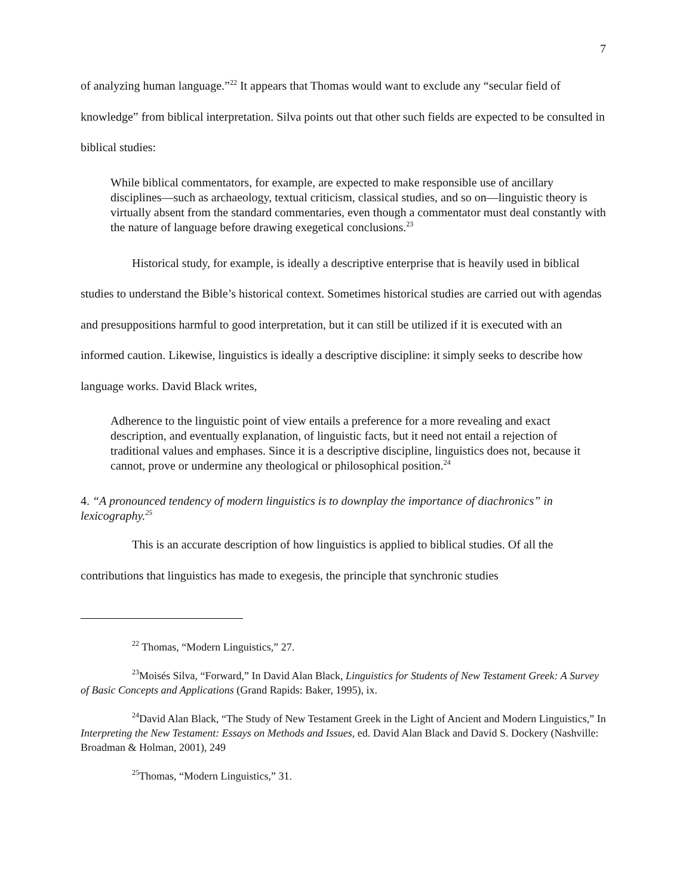7
of analyzing human language.”<sup>22</sup> It appears that Thomas would want to exclude any “secular field of knowledge” from biblical interpretation. Silva points out that other such fields are expected to be consulted in biblical studies:
While biblical commentators, for example, are expected to make responsible use of ancillary disciplines—such as archaeology, textual criticism, classical studies, and so on—linguistic theory is virtually absent from the standard commentaries, even though a commentator must deal constantly with the nature of language before drawing exegetical conclusions.<sup>23</sup>
Historical study, for example, is ideally a descriptive enterprise that is heavily used in biblical studies to understand the Bible’s historical context. Sometimes historical studies are carried out with agendas and presuppositions harmful to good interpretation, but it can still be utilized if it is executed with an informed caution. Likewise, linguistics is ideally a descriptive discipline: it simply seeks to describe how language works. David Black writes,
Adherence to the linguistic point of view entails a preference for a more revealing and exact description, and eventually explanation, of linguistic facts, but it need not entail a rejection of traditional values and emphases. Since it is a descriptive discipline, linguistics does not, because it cannot, prove or undermine any theological or philosophical position.<sup>24</sup>
4. “A pronounced tendency of modern linguistics is to downplay the importance of diachronics” in lexicography.<sup>25</sup>
This is an accurate description of how linguistics is applied to biblical studies. Of all the contributions that linguistics has made to exegesis, the principle that synchronic studies
<sup>22</sup> Thomas, “Modern Linguistics,” 27.
<sup>23</sup> Moisés Silva, “Forward,” In David Alan Black, Linguistics for Students of New Testament Greek: A Survey of Basic Concepts and Applications (Grand Rapids: Baker, 1995), ix.
<sup>24</sup> David Alan Black, “The Study of New Testament Greek in the Light of Ancient and Modern Linguistics,” In Interpreting the New Testament: Essays on Methods and Issues, ed. David Alan Black and David S. Dockery (Nashville: Broadman & Holman, 2001), 249
<sup>25</sup> Thomas, “Modern Linguistics,” 31.